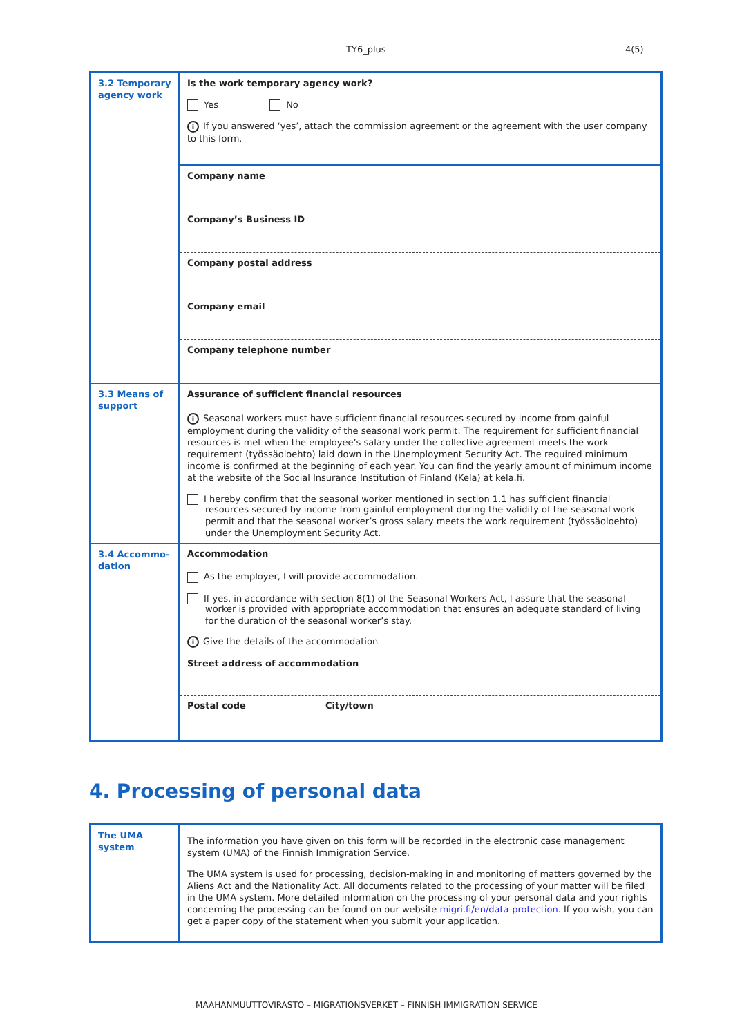TY6_plus 4(5)
| 3.2 Temporary agency work | Is the work temporary agency work? Yes No i If you answered ‘yes’, attach the commission agreement or the agreement with the user company to this form. |
| | Company name |
| | Company’s Business ID |
| | Company postal address |
| | Company email |
| | Company telephone number |
| 3.3 Means of support | Assurance of sufficient financial resources i Seasonal workers must have sufficient financial resources secured by income from gainful employment during the validity of the seasonal work permit. The requirement for sufficient financial resources is met when the employee’s salary under the collective agreement meets the work requirement (työssäoloehto) laid down in the Unemployment Security Act. The required minimum income is confirmed at the beginning of each year. You can find the yearly amount of minimum income at the website of the Social Insurance Institution of Finland (Kela) at kela.fi. I hereby confirm that the seasonal worker mentioned in section 1.1 has sufficient financial resources secured by income from gainful employment during the validity of the seasonal work permit and that the seasonal worker’s gross salary meets the work requirement (työssäoloehto) under the Unemployment Security Act. |
| 3.4 Accommo-dation | Accommodation As the employer, I will provide accommodation. If yes, in accordance with section 8(1) of the Seasonal Workers Act, I assure that the seasonal worker is provided with appropriate accommodation that ensures an adequate standard of living for the duration of the seasonal worker’s stay. |
| | i Give the details of the accommodation Street address of accommodation |
| | Postal code City/town |
4. Processing of personal data
| The UMA system | The information you have given on this form will be recorded in the electronic case management system (UMA) of the Finnish Immigration Service. The UMA system is used for processing, decision-making in and monitoring of matters governed by the Aliens Act and the Nationality Act. All documents related to the processing of your matter will be filed in the UMA system. More detailed information on the processing of your personal data and your rights concerning the processing can be found on our website migri.fi/en/data-protection . If you wish, you can get a paper copy of the statement when you submit your application. |
MAAHANMUUTTOVIRASTO – MIGRATIONSVERKET – FINNISH IMMIGRATION SERVICE